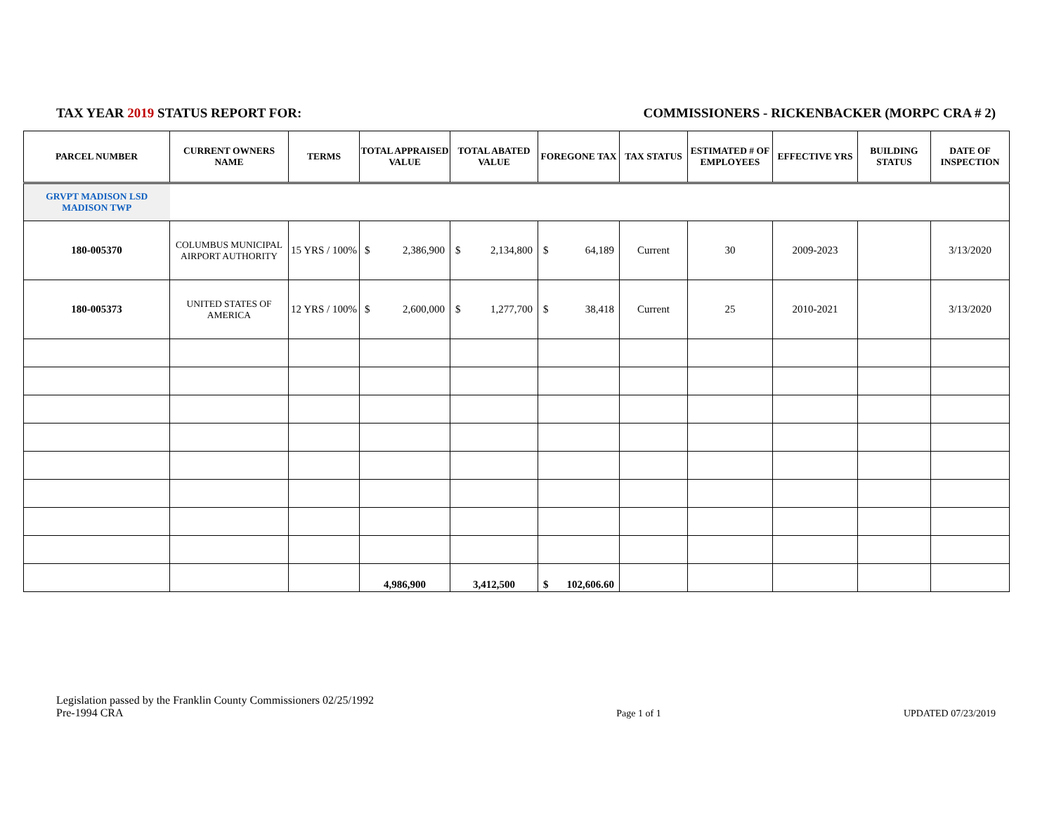TAX YEAR 2019 STATUS REPORT FOR: COMMISSIONERS - RICKENBACKER (MORPC CRA # 2)
| PARCEL NUMBER | CURRENT OWNERS NAME | TERMS | TOTAL APPRAISED VALUE | TOTAL ABATED VALUE | FOREGONE TAX | TAX STATUS | ESTIMATED # OF EMPLOYEES | EFFECTIVE YRS | BUILDING STATUS | DATE OF INSPECTION |
| --- | --- | --- | --- | --- | --- | --- | --- | --- | --- | --- |
| GRVPT MADISON LSD MADISON TWP | | | | | | | | | | |
| 180-005370 | COLUMBUS MUNICIPAL AIRPORT AUTHORITY | 15 YRS / 100% | $ 2,386,900 | $ 2,134,800 | $ 64,189 | Current | 30 | 2009-2023 | | 3/13/2020 |
| 180-005373 | UNITED STATES OF AMERICA | 12 YRS / 100% | $ 2,600,000 | $ 1,277,700 | $ 38,418 | Current | 25 | 2010-2021 | | 3/13/2020 |
| | | | 4,986,900 | 3,412,500 | $ 102,606.60 | | | | | |
Legislation passed by the Franklin County Commissioners 02/25/1992
Pre-1994 CRA
Page 1 of 1
UPDATED 07/23/2019